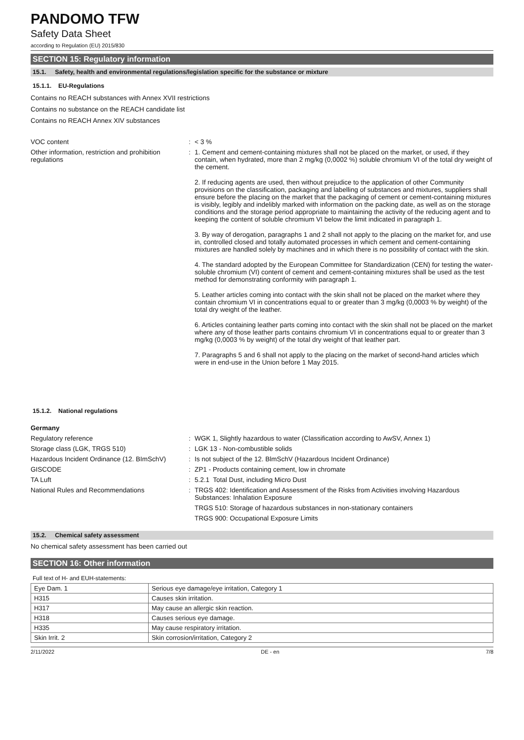PANDOMO TFW
Safety Data Sheet
according to Regulation (EU) 2015/830
SECTION 15: Regulatory information
15.1. Safety, health and environmental regulations/legislation specific for the substance or mixture
15.1.1. EU-Regulations
Contains no REACH substances with Annex XVII restrictions
Contains no substance on the REACH candidate list
Contains no REACH Annex XIV substances
VOC content : < 3 %
Other information, restriction and prohibition regulations
: 1. Cement and cement-containing mixtures shall not be placed on the market, or used, if they contain, when hydrated, more than 2 mg/kg (0,0002 %) soluble chromium VI of the total dry weight of the cement.
2. If reducing agents are used, then without prejudice to the application of other Community provisions on the classification, packaging and labelling of substances and mixtures, suppliers shall ensure before the placing on the market that the packaging of cement or cement-containing mixtures is visibly, legibly and indelibly marked with information on the packing date, as well as on the storage conditions and the storage period appropriate to maintaining the activity of the reducing agent and to keeping the content of soluble chromium VI below the limit indicated in paragraph 1.
3. By way of derogation, paragraphs 1 and 2 shall not apply to the placing on the market for, and use in, controlled closed and totally automated processes in which cement and cement-containing mixtures are handled solely by machines and in which there is no possibility of contact with the skin.
4. The standard adopted by the European Committee for Standardization (CEN) for testing the water-soluble chromium (VI) content of cement and cement-containing mixtures shall be used as the test method for demonstrating conformity with paragraph 1.
5. Leather articles coming into contact with the skin shall not be placed on the market where they contain chromium VI in concentrations equal to or greater than 3 mg/kg (0,0003 % by weight) of the total dry weight of the leather.
6. Articles containing leather parts coming into contact with the skin shall not be placed on the market where any of those leather parts contains chromium VI in concentrations equal to or greater than 3 mg/kg (0,0003 % by weight) of the total dry weight of that leather part.
7. Paragraphs 5 and 6 shall not apply to the placing on the market of second-hand articles which were in end-use in the Union before 1 May 2015.
15.1.2. National regulations
Germany
Regulatory reference : WGK 1, Slightly hazardous to water (Classification according to AwSV, Annex 1)
Storage class (LGK, TRGS 510) : LGK 13 - Non-combustible solids
Hazardous Incident Ordinance (12. BImSchV)
: Is not subject of the 12. BlmSchV (Hazardous Incident Ordinance)
GISCODE : ZP1 - Products containing cement, low in chromate
TA Luft : 5.2.1 Total Dust, including Micro Dust
National Rules and Recommendations : TRGS 402: Identification and Assessment of the Risks from Activities involving Hazardous Substances: Inhalation Exposure
TRGS 510: Storage of hazardous substances in non-stationary containers
TRGS 900: Occupational Exposure Limits
15.2. Chemical safety assessment
No chemical safety assessment has been carried out
SECTION 16: Other information
Full text of H- and EUH-statements:
| Eye Dam. 1 | Serious eye damage/eye irritation, Category 1 |
| H315 | Causes skin irritation. |
| H317 | May cause an allergic skin reaction. |
| H318 | Causes serious eye damage. |
| H335 | May cause respiratory irritation. |
| Skin Irrit. 2 | Skin corrosion/irritation, Category 2 |
2/11/2022 DE - en 7/8